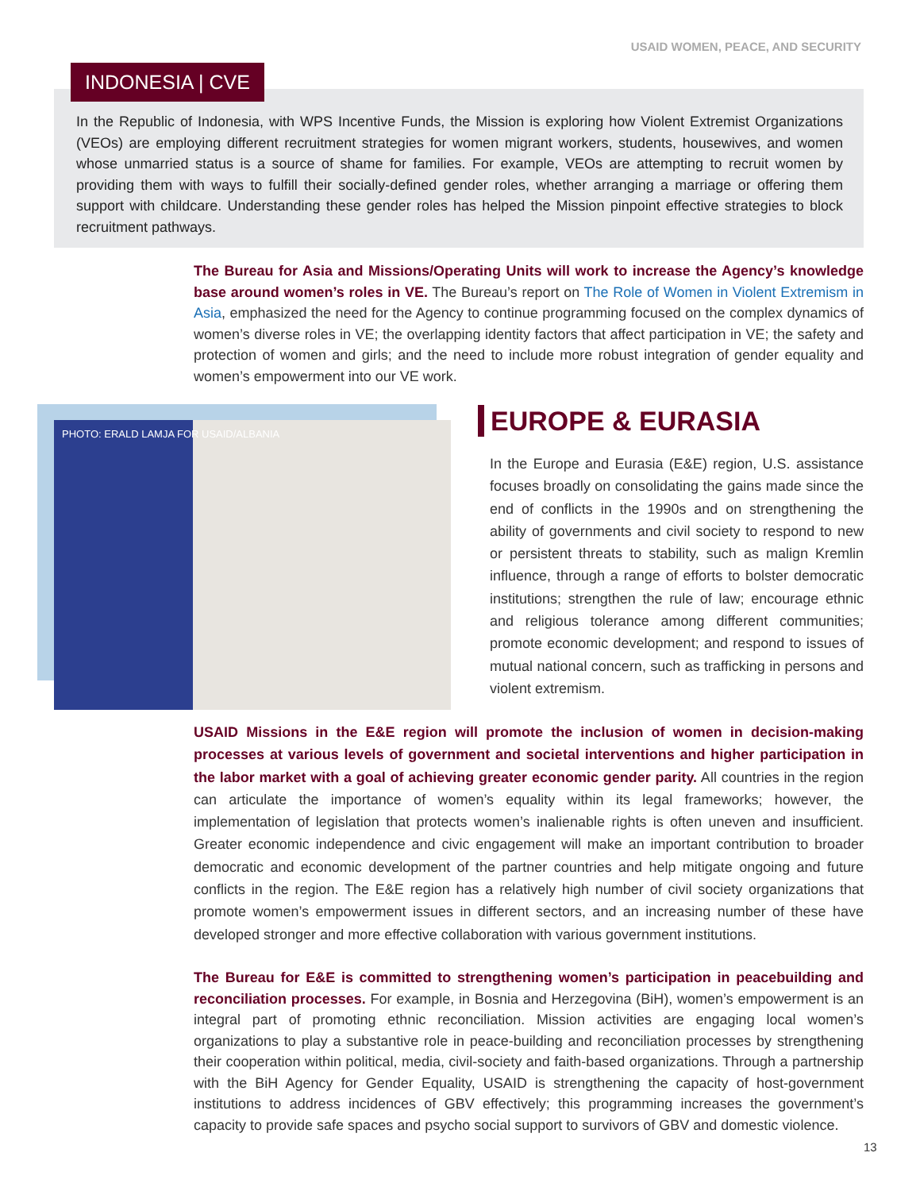USAID WOMEN, PEACE, AND SECURITY
INDONESIA | CVE
In the Republic of Indonesia, with WPS Incentive Funds, the Mission is exploring how Violent Extremist Organizations (VEOs) are employing different recruitment strategies for women migrant workers, students, housewives, and women whose unmarried status is a source of shame for families. For example, VEOs are attempting to recruit women by providing them with ways to fulfill their socially-defined gender roles, whether arranging a marriage or offering them support with childcare. Understanding these gender roles has helped the Mission pinpoint effective strategies to block recruitment pathways.
The Bureau for Asia and Missions/Operating Units will work to increase the Agency’s knowledge base around women’s roles in VE. The Bureau’s report on The Role of Women in Violent Extremism in Asia, emphasized the need for the Agency to continue programming focused on the complex dynamics of women’s diverse roles in VE; the overlapping identity factors that affect participation in VE; the safety and protection of women and girls; and the need to include more robust integration of gender equality and women’s empowerment into our VE work.
PHOTO: ERALD LAMJA FOR USAID/ALBANIA EUROPE & EURASIA
In the Europe and Eurasia (E&E) region, U.S. assistance focuses broadly on consolidating the gains made since the end of conflicts in the 1990s and on strengthening the ability of governments and civil society to respond to new or persistent threats to stability, such as malign Kremlin influence, through a range of efforts to bolster democratic institutions; strengthen the rule of law; encourage ethnic and religious tolerance among different communities; promote economic development; and respond to issues of mutual national concern, such as trafficking in persons and violent extremism.
USAID Missions in the E&E region will promote the inclusion of women in decision-making processes at various levels of government and societal interventions and higher participation in the labor market with a goal of achieving greater economic gender parity. All countries in the region can articulate the importance of women’s equality within its legal frameworks; however, the implementation of legislation that protects women’s inalienable rights is often uneven and insufficient. Greater economic independence and civic engagement will make an important contribution to broader democratic and economic development of the partner countries and help mitigate ongoing and future conflicts in the region. The E&E region has a relatively high number of civil society organizations that promote women’s empowerment issues in different sectors, and an increasing number of these have developed stronger and more effective collaboration with various government institutions.
The Bureau for E&E is committed to strengthening women’s participation in peacebuilding and reconciliation processes. For example, in Bosnia and Herzegovina (BiH), women’s empowerment is an integral part of promoting ethnic reconciliation. Mission activities are engaging local women’s organizations to play a substantive role in peace-building and reconciliation processes by strengthening their cooperation within political, media, civil-society and faith-based organizations. Through a partnership with the BiH Agency for Gender Equality, USAID is strengthening the capacity of host-government institutions to address incidences of GBV effectively; this programming increases the government’s capacity to provide safe spaces and psycho social support to survivors of GBV and domestic violence.
13